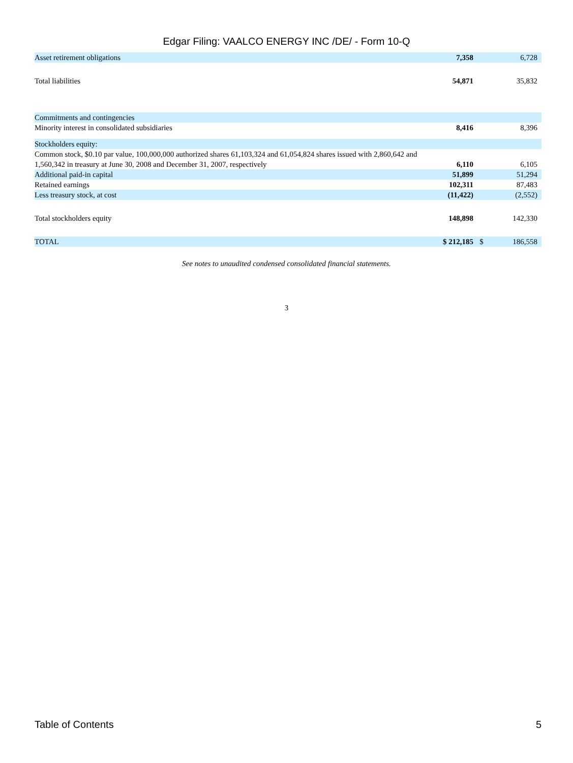Edgar Filing: VAALCO ENERGY INC /DE/ - Form 10-Q
| Asset retirement obligations | 7,358 | | 6,728 |
| Total liabilities | 54,871 | | 35,832 |
| Commitments and contingencies | | | |
| Minority interest in consolidated subsidiaries | 8,416 | | 8,396 |
| Stockholders equity: | | | |
| Common stock, $0.10 par value, 100,000,000 authorized shares 61,103,324 and 61,054,824 shares issued with 2,860,642 and 1,560,342 in treasury at June 30, 2008 and December 31, 2007, respectively | 6,110 | | 6,105 |
| Additional paid-in capital | 51,899 | | 51,294 |
| Retained earnings | 102,311 | | 87,483 |
| Less treasury stock, at cost | (11,422) | | (2,552) |
| Total stockholders equity | 148,898 | | 142,330 |
| TOTAL | $ 212,185 | $ | 186,558 |
See notes to unaudited condensed consolidated financial statements.
3
Table of Contents 5